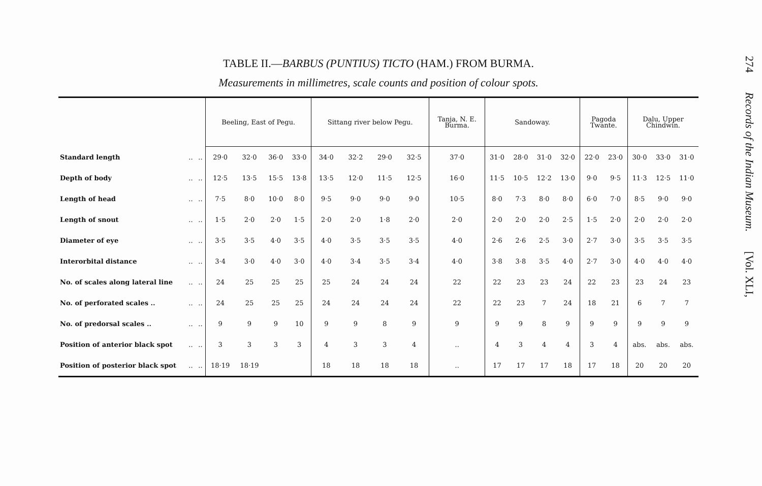TABLE II.—BARBUS (PUNTIUS) TICTO (HAM.) FROM BURMA.
Measurements in millimetres, scale counts and position of colour spots.
| | | | Beeling, East of Pegu. | | | | Sittang river below Pegu. | | | | Tanja, N. E. Burma. | Sandoway. | | | | Pagoda Twante. | | Dalu, Upper Chindwin. | | |
| --- | --- | --- | --- | --- | --- | --- | --- | --- | --- | --- | --- | --- | --- | --- | --- | --- | --- | --- | --- | --- |
| Standard length | .. | .. | 29·0 | 32·0 | 36·0 | 33·0 | 34·0 | 32·2 | 29·0 | 32·5 | 37·0 | 31·0 | 28·0 | 31·0 | 32·0 | 22·0 | 23·0 | 30·0 | 33·0 | 31·0 |
| Depth of body | .. | .. | 12·5 | 13·5 | 15·5 | 13·8 | 13·5 | 12·0 | 11·5 | 12·5 | 16·0 | 11·5 | 10·5 | 12·2 | 13·0 | 9·0 | 9·5 | 11·3 | 12·5 | 11·0 |
| Length of head | .. | .. | 7·5 | 8·0 | 10·0 | 8·0 | 9·5 | 9·0 | 9·0 | 9·0 | 10·5 | 8·0 | 7·3 | 8·0 | 8·0 | 6·0 | 7·0 | 8·5 | 9·0 | 9·0 |
| Length of snout | .. | .. | 1·5 | 2·0 | 2·0 | 1·5 | 2·0 | 2·0 | 1·8 | 2·0 | 2·0 | 2·0 | 2·0 | 2·0 | 2·5 | 1·5 | 2·0 | 2·0 | 2·0 | 2·0 |
| Diameter of eye | .. | .. | 3·5 | 3·5 | 4·0 | 3·5 | 4·0 | 3·5 | 3·5 | 3·5 | 4·0 | 2·6 | 2·6 | 2·5 | 3·0 | 2·7 | 3·0 | 3·5 | 3·5 | 3·5 |
| Interorbital distance | .. | .. | 3·4 | 3·0 | 4·0 | 3·0 | 4·0 | 3·4 | 3·5 | 3·4 | 4·0 | 3·8 | 3·8 | 3·5 | 4·0 | 2·7 | 3·0 | 4·0 | 4·0 | 4·0 |
| No. of scales along lateral line | .. | .. | 24 | 25 | 25 | 25 | 25 | 24 | 24 | 24 | 22 | 22 | 23 | 23 | 24 | 22 | 23 | 23 | 24 | 23 |
| No. of perforated scales .. | .. | .. | 24 | 25 | 25 | 25 | 24 | 24 | 24 | 24 | 22 | 22 | 23 | 7 | 24 | 18 | 21 | 6 | 7 | 7 |
| No. of predorsal scales .. | .. | .. | 9 | 9 | 9 | 10 | 9 | 9 | 8 | 9 | 9 | 9 | 9 | 8 | 9 | 9 | 9 | 9 | 9 | 9 |
| Position of anterior black spot | .. | .. | 3 | 3 | 3 | 3 | 4 | 3 | 3 | 4 | .. | 4 | 3 | 4 | 4 | 3 | 4 | abs. | abs. | abs. |
| Position of posterior black spot | .. | .. | 18·19 | 18·19 | | | 18 | 18 | 18 | 18 | .. | 17 | 17 | 17 | 18 | 17 | 18 | 20 | 20 | 20 |
274 Records of the Indian Museum. [Vol. XLI,